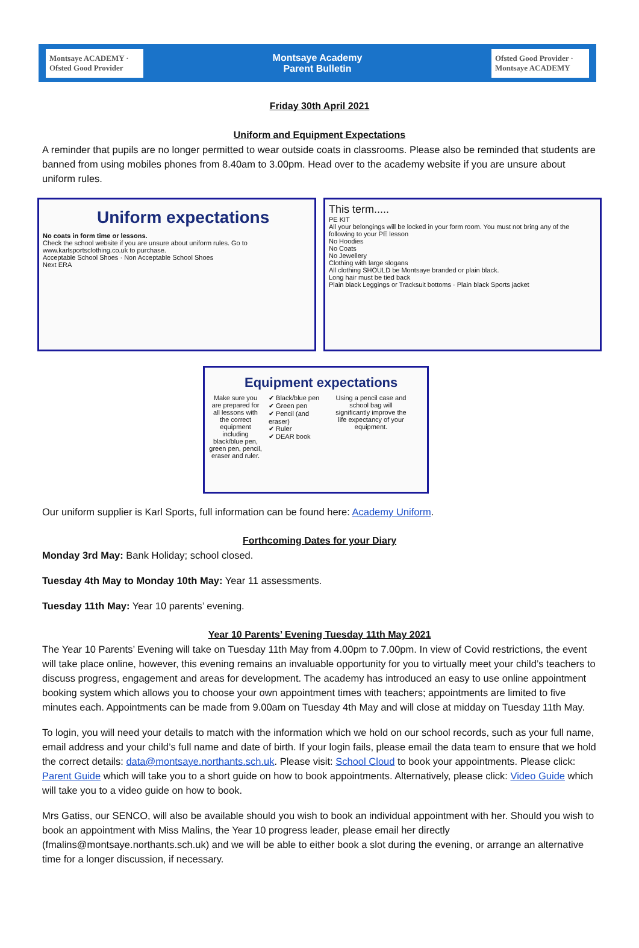Montsaye ACADEMY · Ofsted Good Provider
Montsaye Academy
Parent Bulletin
Ofsted Good Provider · Montsaye ACADEMY
Friday 30th April 2021
Uniform and Equipment Expectations
A reminder that pupils are no longer permitted to wear outside coats in classrooms. Please also be reminded that students are banned from using mobiles phones from 8.40am to 3.00pm. Head over to the academy website if you are unsure about uniform rules.
Uniform expectations
No coats in form time or lessons.
Check the school website if you are unsure about uniform rules. Go to www.karlsportsclothing.co.uk to purchase.
Acceptable School Shoes · Non Acceptable School Shoes
Next ERA
This term.....
PE KIT
All your belongings will be locked in your form room. You must not bring any of the following to your PE lesson
No Hoodies
No Coats
No Jewellery
Clothing with large slogans
All clothing SHOULD be Montsaye branded or plain black.
Long hair must be tied back
Plain black Leggings or Tracksuit bottoms · Plain black Sports jacket
Equipment expectations
Make sure you are prepared for all lessons with the correct equipment including black/blue pen, green pen, pencil, eraser and ruler.
✔ Black/blue pen
✔ Green pen
✔ Pencil (and eraser)
✔ Ruler
✔ DEAR book
Using a pencil case and school bag will significantly improve the life expectancy of your equipment.
Our uniform supplier is Karl Sports, full information can be found here: Academy Uniform.
Forthcoming Dates for your Diary
Monday 3rd May: Bank Holiday; school closed.
Tuesday 4th May to Monday 10th May: Year 11 assessments.
Tuesday 11th May: Year 10 parents’ evening.
Year 10 Parents’ Evening Tuesday 11th May 2021
The Year 10 Parents’ Evening will take on Tuesday 11th May from 4.00pm to 7.00pm. In view of Covid restrictions, the event will take place online, however, this evening remains an invaluable opportunity for you to virtually meet your child’s teachers to discuss progress, engagement and areas for development. The academy has introduced an easy to use online appointment booking system which allows you to choose your own appointment times with teachers; appointments are limited to five minutes each. Appointments can be made from 9.00am on Tuesday 4th May and will close at midday on Tuesday 11th May.
To login, you will need your details to match with the information which we hold on our school records, such as your full name, email address and your child’s full name and date of birth. If your login fails, please email the data team to ensure that we hold the correct details: data@montsaye.northants.sch.uk. Please visit: School Cloud to book your appointments. Please click: Parent Guide which will take you to a short guide on how to book appointments. Alternatively, please click: Video Guide which will take you to a video guide on how to book.
Mrs Gatiss, our SENCO, will also be available should you wish to book an individual appointment with her. Should you wish to book an appointment with Miss Malins, the Year 10 progress leader, please email her directly (fmalins@montsaye.northants.sch.uk) and we will be able to either book a slot during the evening, or arrange an alternative time for a longer discussion, if necessary.